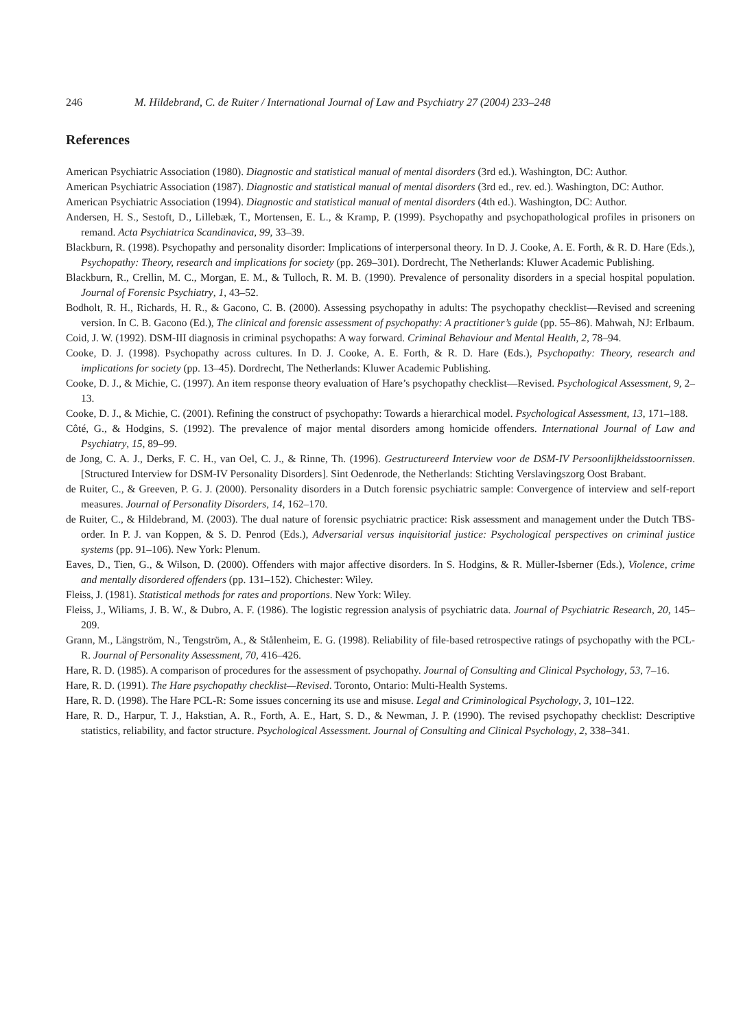246 M. Hildebrand, C. de Ruiter / International Journal of Law and Psychiatry 27 (2004) 233–248
References
American Psychiatric Association (1980). Diagnostic and statistical manual of mental disorders (3rd ed.). Washington, DC: Author.
American Psychiatric Association (1987). Diagnostic and statistical manual of mental disorders (3rd ed., rev. ed.). Washington, DC: Author.
American Psychiatric Association (1994). Diagnostic and statistical manual of mental disorders (4th ed.). Washington, DC: Author.
Andersen, H. S., Sestoft, D., Lillebæk, T., Mortensen, E. L., & Kramp, P. (1999). Psychopathy and psychopathological profiles in prisoners on remand. Acta Psychiatrica Scandinavica, 99, 33–39.
Blackburn, R. (1998). Psychopathy and personality disorder: Implications of interpersonal theory. In D. J. Cooke, A. E. Forth, & R. D. Hare (Eds.), Psychopathy: Theory, research and implications for society (pp. 269–301). Dordrecht, The Netherlands: Kluwer Academic Publishing.
Blackburn, R., Crellin, M. C., Morgan, E. M., & Tulloch, R. M. B. (1990). Prevalence of personality disorders in a special hospital population. Journal of Forensic Psychiatry, 1, 43–52.
Bodholt, R. H., Richards, H. R., & Gacono, C. B. (2000). Assessing psychopathy in adults: The psychopathy checklist—Revised and screening version. In C. B. Gacono (Ed.), The clinical and forensic assessment of psychopathy: A practitioner’s guide (pp. 55–86). Mahwah, NJ: Erlbaum.
Coid, J. W. (1992). DSM-III diagnosis in criminal psychopaths: A way forward. Criminal Behaviour and Mental Health, 2, 78–94.
Cooke, D. J. (1998). Psychopathy across cultures. In D. J. Cooke, A. E. Forth, & R. D. Hare (Eds.), Psychopathy: Theory, research and implications for society (pp. 13–45). Dordrecht, The Netherlands: Kluwer Academic Publishing.
Cooke, D. J., & Michie, C. (1997). An item response theory evaluation of Hare’s psychopathy checklist—Revised. Psychological Assessment, 9, 2–13.
Cooke, D. J., & Michie, C. (2001). Refining the construct of psychopathy: Towards a hierarchical model. Psychological Assessment, 13, 171–188.
Côté, G., & Hodgins, S. (1992). The prevalence of major mental disorders among homicide offenders. International Journal of Law and Psychiatry, 15, 89–99.
de Jong, C. A. J., Derks, F. C. H., van Oel, C. J., & Rinne, Th. (1996). Gestructureerd Interview voor de DSM-IV Persoonlijkheidsstoornissen. [Structured Interview for DSM-IV Personality Disorders]. Sint Oedenrode, the Netherlands: Stichting Verslavingszorg Oost Brabant.
de Ruiter, C., & Greeven, P. G. J. (2000). Personality disorders in a Dutch forensic psychiatric sample: Convergence of interview and self-report measures. Journal of Personality Disorders, 14, 162–170.
de Ruiter, C., & Hildebrand, M. (2003). The dual nature of forensic psychiatric practice: Risk assessment and management under the Dutch TBS-order. In P. J. van Koppen, & S. D. Penrod (Eds.), Adversarial versus inquisitorial justice: Psychological perspectives on criminal justice systems (pp. 91–106). New York: Plenum.
Eaves, D., Tien, G., & Wilson, D. (2000). Offenders with major affective disorders. In S. Hodgins, & R. Müller-Isberner (Eds.), Violence, crime and mentally disordered offenders (pp. 131–152). Chichester: Wiley.
Fleiss, J. (1981). Statistical methods for rates and proportions. New York: Wiley.
Fleiss, J., Wiliams, J. B. W., & Dubro, A. F. (1986). The logistic regression analysis of psychiatric data. Journal of Psychiatric Research, 20, 145–209.
Grann, M., Längström, N., Tengström, A., & Stålenheim, E. G. (1998). Reliability of file-based retrospective ratings of psychopathy with the PCL-R. Journal of Personality Assessment, 70, 416–426.
Hare, R. D. (1985). A comparison of procedures for the assessment of psychopathy. Journal of Consulting and Clinical Psychology, 53, 7–16.
Hare, R. D. (1991). The Hare psychopathy checklist—Revised. Toronto, Ontario: Multi-Health Systems.
Hare, R. D. (1998). The Hare PCL-R: Some issues concerning its use and misuse. Legal and Criminological Psychology, 3, 101–122.
Hare, R. D., Harpur, T. J., Hakstian, A. R., Forth, A. E., Hart, S. D., & Newman, J. P. (1990). The revised psychopathy checklist: Descriptive statistics, reliability, and factor structure. Psychological Assessment. Journal of Consulting and Clinical Psychology, 2, 338–341.